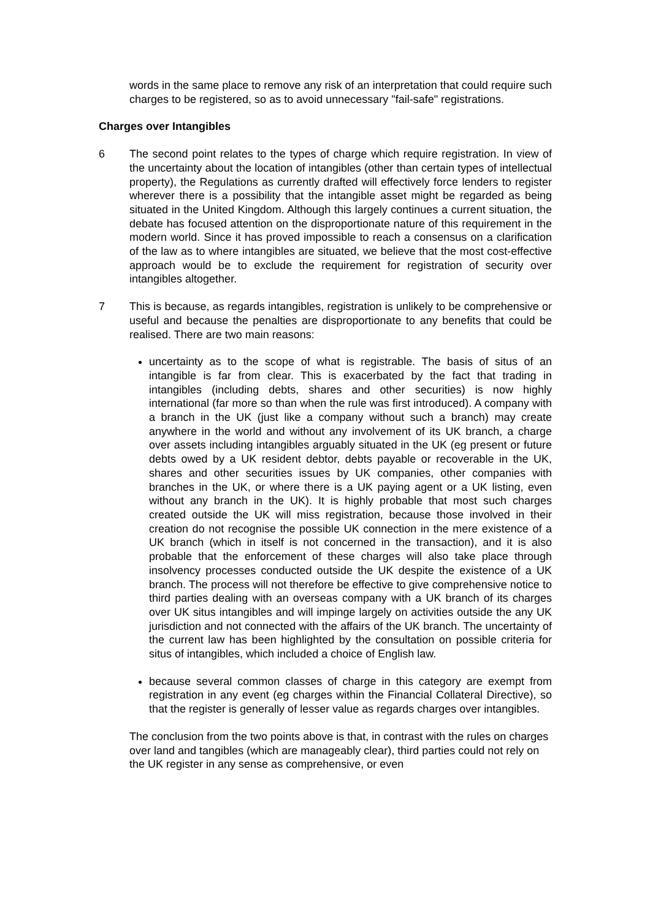words in the same place to remove any risk of an interpretation that could require such charges to be registered, so as to avoid unnecessary "fail-safe" registrations.
Charges over Intangibles
6 The second point relates to the types of charge which require registration. In view of the uncertainty about the location of intangibles (other than certain types of intellectual property), the Regulations as currently drafted will effectively force lenders to register wherever there is a possibility that the intangible asset might be regarded as being situated in the United Kingdom. Although this largely continues a current situation, the debate has focused attention on the disproportionate nature of this requirement in the modern world. Since it has proved impossible to reach a consensus on a clarification of the law as to where intangibles are situated, we believe that the most cost-effective approach would be to exclude the requirement for registration of security over intangibles altogether.
7 This is because, as regards intangibles, registration is unlikely to be comprehensive or useful and because the penalties are disproportionate to any benefits that could be realised. There are two main reasons:
uncertainty as to the scope of what is registrable. The basis of situs of an intangible is far from clear. This is exacerbated by the fact that trading in intangibles (including debts, shares and other securities) is now highly international (far more so than when the rule was first introduced). A company with a branch in the UK (just like a company without such a branch) may create anywhere in the world and without any involvement of its UK branch, a charge over assets including intangibles arguably situated in the UK (eg present or future debts owed by a UK resident debtor, debts payable or recoverable in the UK, shares and other securities issues by UK companies, other companies with branches in the UK, or where there is a UK paying agent or a UK listing, even without any branch in the UK). It is highly probable that most such charges created outside the UK will miss registration, because those involved in their creation do not recognise the possible UK connection in the mere existence of a UK branch (which in itself is not concerned in the transaction), and it is also probable that the enforcement of these charges will also take place through insolvency processes conducted outside the UK despite the existence of a UK branch. The process will not therefore be effective to give comprehensive notice to third parties dealing with an overseas company with a UK branch of its charges over UK situs intangibles and will impinge largely on activities outside the any UK jurisdiction and not connected with the affairs of the UK branch. The uncertainty of the current law has been highlighted by the consultation on possible criteria for situs of intangibles, which included a choice of English law.
because several common classes of charge in this category are exempt from registration in any event (eg charges within the Financial Collateral Directive), so that the register is generally of lesser value as regards charges over intangibles.
The conclusion from the two points above is that, in contrast with the rules on charges over land and tangibles (which are manageably clear), third parties could not rely on the UK register in any sense as comprehensive, or even